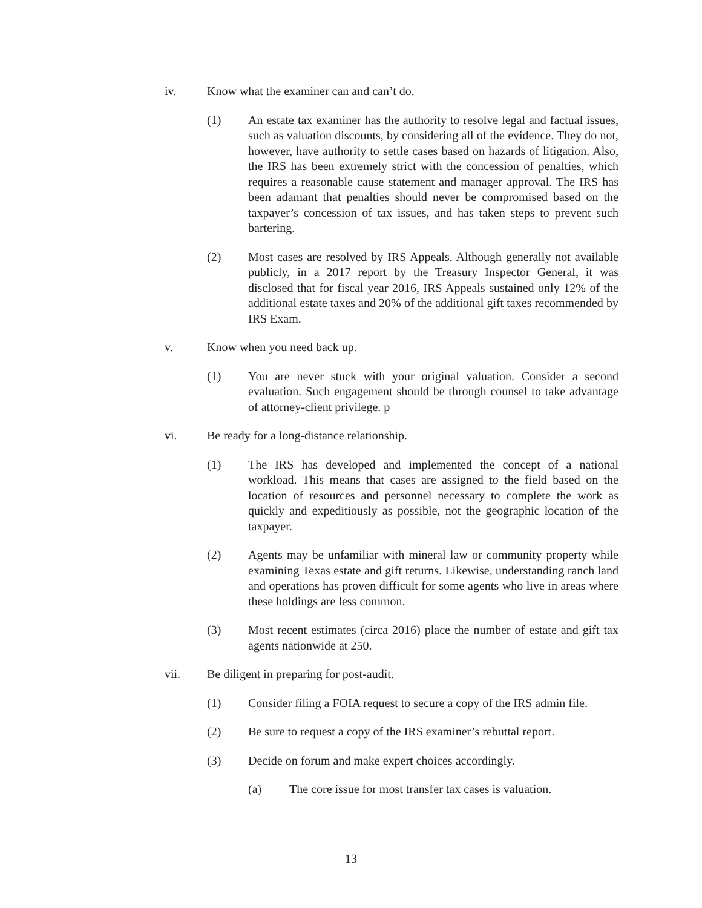iv. Know what the examiner can and can’t do.
(1) An estate tax examiner has the authority to resolve legal and factual issues, such as valuation discounts, by considering all of the evidence. They do not, however, have authority to settle cases based on hazards of litigation. Also, the IRS has been extremely strict with the concession of penalties, which requires a reasonable cause statement and manager approval. The IRS has been adamant that penalties should never be compromised based on the taxpayer’s concession of tax issues, and has taken steps to prevent such bartering.
(2) Most cases are resolved by IRS Appeals. Although generally not available publicly, in a 2017 report by the Treasury Inspector General, it was disclosed that for fiscal year 2016, IRS Appeals sustained only 12% of the additional estate taxes and 20% of the additional gift taxes recommended by IRS Exam.
v. Know when you need back up.
(1) You are never stuck with your original valuation. Consider a second evaluation. Such engagement should be through counsel to take advantage of attorney-client privilege. p
vi. Be ready for a long-distance relationship.
(1) The IRS has developed and implemented the concept of a national workload. This means that cases are assigned to the field based on the location of resources and personnel necessary to complete the work as quickly and expeditiously as possible, not the geographic location of the taxpayer.
(2) Agents may be unfamiliar with mineral law or community property while examining Texas estate and gift returns. Likewise, understanding ranch land and operations has proven difficult for some agents who live in areas where these holdings are less common.
(3) Most recent estimates (circa 2016) place the number of estate and gift tax agents nationwide at 250.
vii. Be diligent in preparing for post-audit.
(1) Consider filing a FOIA request to secure a copy of the IRS admin file.
(2) Be sure to request a copy of the IRS examiner’s rebuttal report.
(3) Decide on forum and make expert choices accordingly.
(a) The core issue for most transfer tax cases is valuation.
13